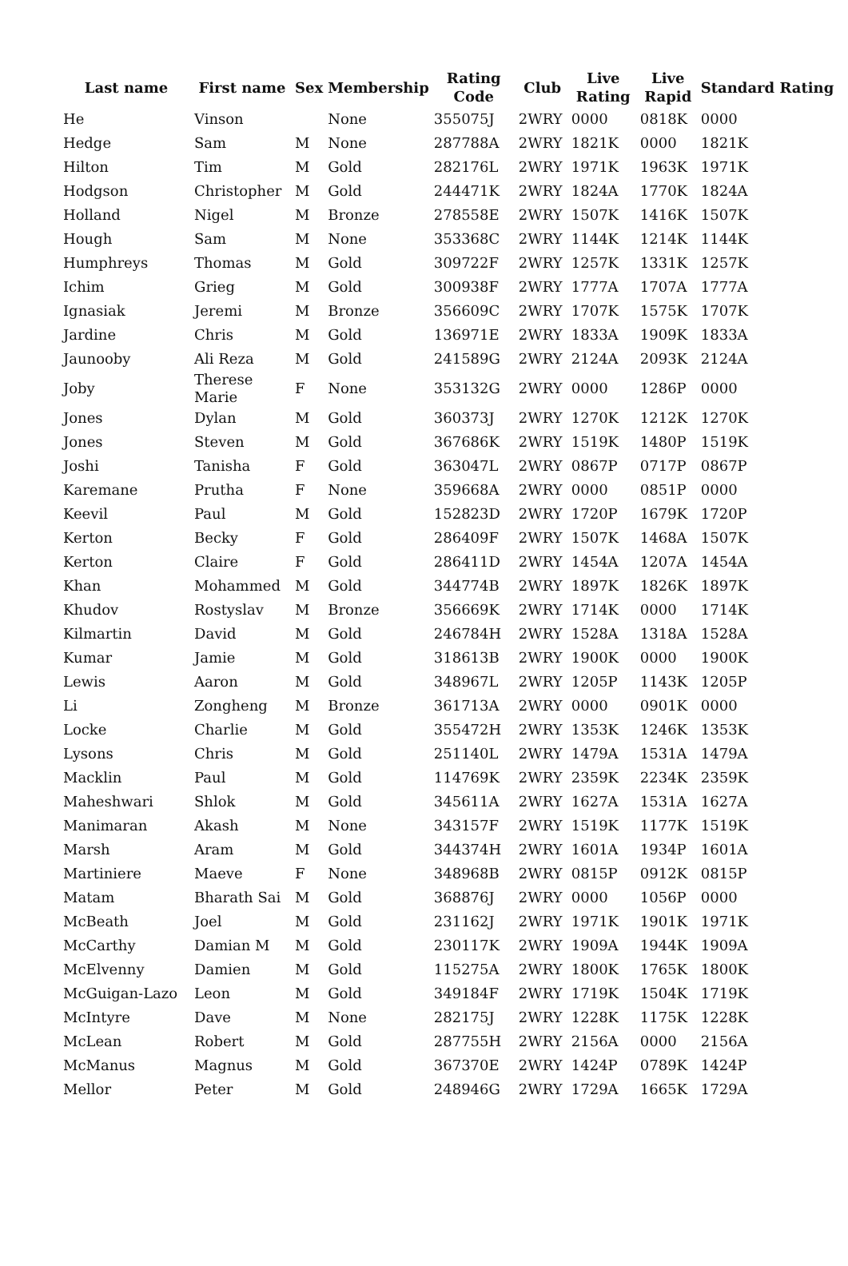| Last name | First name | Sex | Membership | Rating Code | Club | Live Rating | Live Rapid | Standard Rating |
| --- | --- | --- | --- | --- | --- | --- | --- | --- |
| He | Vinson | | None | 355075J | 2WRY | 0000 | 0818K | 0000 |
| Hedge | Sam | M | None | 287788A | 2WRY | 1821K | 0000 | 1821K |
| Hilton | Tim | M | Gold | 282176L | 2WRY | 1971K | 1963K | 1971K |
| Hodgson | Christopher | M | Gold | 244471K | 2WRY | 1824A | 1770K | 1824A |
| Holland | Nigel | M | Bronze | 278558E | 2WRY | 1507K | 1416K | 1507K |
| Hough | Sam | M | None | 353368C | 2WRY | 1144K | 1214K | 1144K |
| Humphreys | Thomas | M | Gold | 309722F | 2WRY | 1257K | 1331K | 1257K |
| Ichim | Grieg | M | Gold | 300938F | 2WRY | 1777A | 1707A | 1777A |
| Ignasiak | Jeremi | M | Bronze | 356609C | 2WRY | 1707K | 1575K | 1707K |
| Jardine | Chris | M | Gold | 136971E | 2WRY | 1833A | 1909K | 1833A |
| Jaunooby | Ali Reza | M | Gold | 241589G | 2WRY | 2124A | 2093K | 2124A |
| Joby | Therese Marie | F | None | 353132G | 2WRY | 0000 | 1286P | 0000 |
| Jones | Dylan | M | Gold | 360373J | 2WRY | 1270K | 1212K | 1270K |
| Jones | Steven | M | Gold | 367686K | 2WRY | 1519K | 1480P | 1519K |
| Joshi | Tanisha | F | Gold | 363047L | 2WRY | 0867P | 0717P | 0867P |
| Karemane | Prutha | F | None | 359668A | 2WRY | 0000 | 0851P | 0000 |
| Keevil | Paul | M | Gold | 152823D | 2WRY | 1720P | 1679K | 1720P |
| Kerton | Becky | F | Gold | 286409F | 2WRY | 1507K | 1468A | 1507K |
| Kerton | Claire | F | Gold | 286411D | 2WRY | 1454A | 1207A | 1454A |
| Khan | Mohammed | M | Gold | 344774B | 2WRY | 1897K | 1826K | 1897K |
| Khudov | Rostyslav | M | Bronze | 356669K | 2WRY | 1714K | 0000 | 1714K |
| Kilmartin | David | M | Gold | 246784H | 2WRY | 1528A | 1318A | 1528A |
| Kumar | Jamie | M | Gold | 318613B | 2WRY | 1900K | 0000 | 1900K |
| Lewis | Aaron | M | Gold | 348967L | 2WRY | 1205P | 1143K | 1205P |
| Li | Zongheng | M | Bronze | 361713A | 2WRY | 0000 | 0901K | 0000 |
| Locke | Charlie | M | Gold | 355472H | 2WRY | 1353K | 1246K | 1353K |
| Lysons | Chris | M | Gold | 251140L | 2WRY | 1479A | 1531A | 1479A |
| Macklin | Paul | M | Gold | 114769K | 2WRY | 2359K | 2234K | 2359K |
| Maheshwari | Shlok | M | Gold | 345611A | 2WRY | 1627A | 1531A | 1627A |
| Manimaran | Akash | M | None | 343157F | 2WRY | 1519K | 1177K | 1519K |
| Marsh | Aram | M | Gold | 344374H | 2WRY | 1601A | 1934P | 1601A |
| Martiniere | Maeve | F | None | 348968B | 2WRY | 0815P | 0912K | 0815P |
| Matam | Bharath Sai | M | Gold | 368876J | 2WRY | 0000 | 1056P | 0000 |
| McBeath | Joel | M | Gold | 231162J | 2WRY | 1971K | 1901K | 1971K |
| McCarthy | Damian M | M | Gold | 230117K | 2WRY | 1909A | 1944K | 1909A |
| McElvenny | Damien | M | Gold | 115275A | 2WRY | 1800K | 1765K | 1800K |
| McGuigan-Lazo | Leon | M | Gold | 349184F | 2WRY | 1719K | 1504K | 1719K |
| McIntyre | Dave | M | None | 282175J | 2WRY | 1228K | 1175K | 1228K |
| McLean | Robert | M | Gold | 287755H | 2WRY | 2156A | 0000 | 2156A |
| McManus | Magnus | M | Gold | 367370E | 2WRY | 1424P | 0789K | 1424P |
| Mellor | Peter | M | Gold | 248946G | 2WRY | 1729A | 1665K | 1729A |